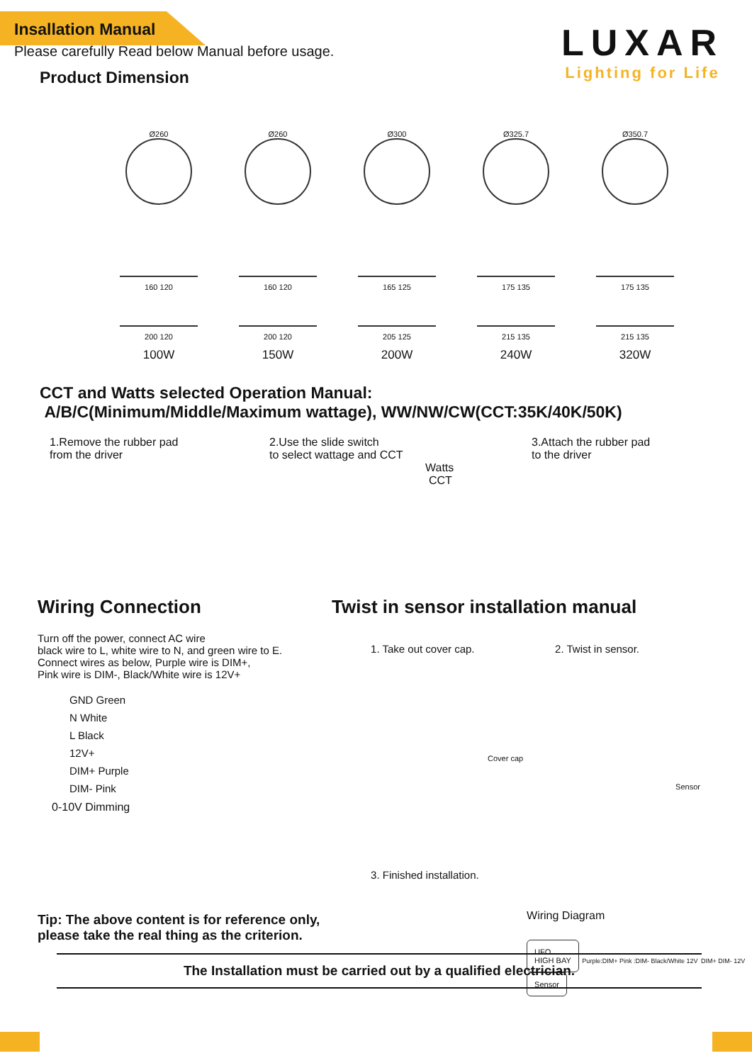Insallation Manual
Please carefully Read below Manual before usage.
LUXAR
Lighting for Life
Product Dimension
Ø260
160 120
200 120
100W
Ø260
160 120
200 120
150W
Ø300
165 125
205 125
200W
Ø325.7
175 135
215 135
240W
Ø350.7
175 135
215 135
320W
CCT and Watts selected Operation Manual:
A/B/C(Minimum/Middle/Maximum wattage), WW/NW/CW(CCT:35K/40K/50K)
1.Remove the rubber pad
from the driver
2.Use the slide switch
to select wattage and CCT
Watts
CCT
3.Attach the rubber pad
to the driver
Wiring Connection
Turn off the power, connect AC wire
black wire to L, white wire to N, and green wire to E.
Connect wires as below, Purple wire is DIM+,
Pink wire is DIM-, Black/White wire is 12V+
GND Green
N White
L Black
12V+
DIM+ Purple
DIM- Pink
0-10V Dimming
Tip: The above content is for reference only,
please take the real thing as the criterion.
Twist in sensor installation manual
1. Take out cover cap.
Cover cap
2. Twist in sensor.
Sensor
3. Finished installation.
Wiring Diagram
UFO
HIGH BAY Purple:DIM+ Pink :DIM- Black/White 12V DIM+ DIM- 12V Sensor
The Installation must be carried out by a qualified electrician.